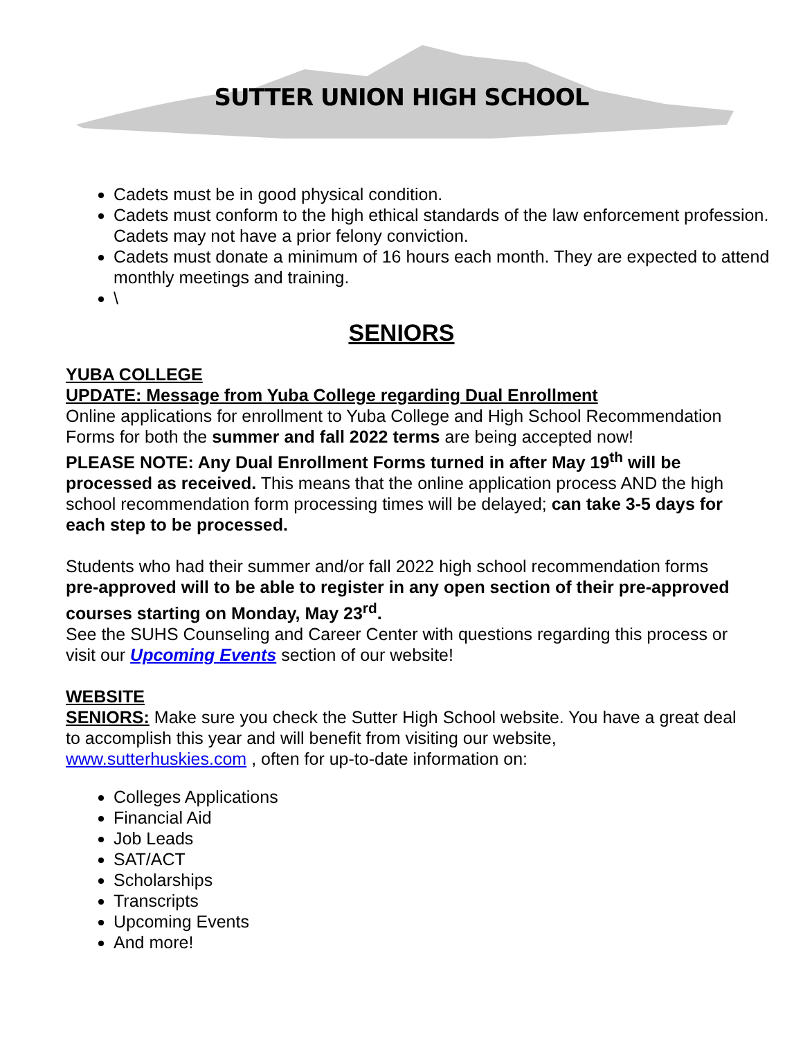SUTTER UNION HIGH SCHOOL
Cadets must be in good physical condition.
Cadets must conform to the high ethical standards of the law enforcement profession. Cadets may not have a prior felony conviction.
Cadets must donate a minimum of 16 hours each month. They are expected to attend monthly meetings and training.
\
SENIORS
YUBA COLLEGE
UPDATE: Message from Yuba College regarding Dual Enrollment
Online applications for enrollment to Yuba College and High School Recommendation Forms for both the summer and fall 2022 terms are being accepted now!
PLEASE NOTE: Any Dual Enrollment Forms turned in after May 19<sup>th</sup> will be processed as received. This means that the online application process AND the high school recommendation form processing times will be delayed; can take 3-5 days for each step to be processed.
Students who had their summer and/or fall 2022 high school recommendation forms pre-approved will to be able to register in any open section of their pre-approved courses starting on Monday, May 23<sup>rd</sup>.
See the SUHS Counseling and Career Center with questions regarding this process or visit our Upcoming Events section of our website!
WEBSITE
SENIORS: Make sure you check the Sutter High School website. You have a great deal to accomplish this year and will benefit from visiting our website, www.sutterhuskies.com , often for up-to-date information on:
Colleges Applications
Financial Aid
Job Leads
SAT/ACT
Scholarships
Transcripts
Upcoming Events
And more!